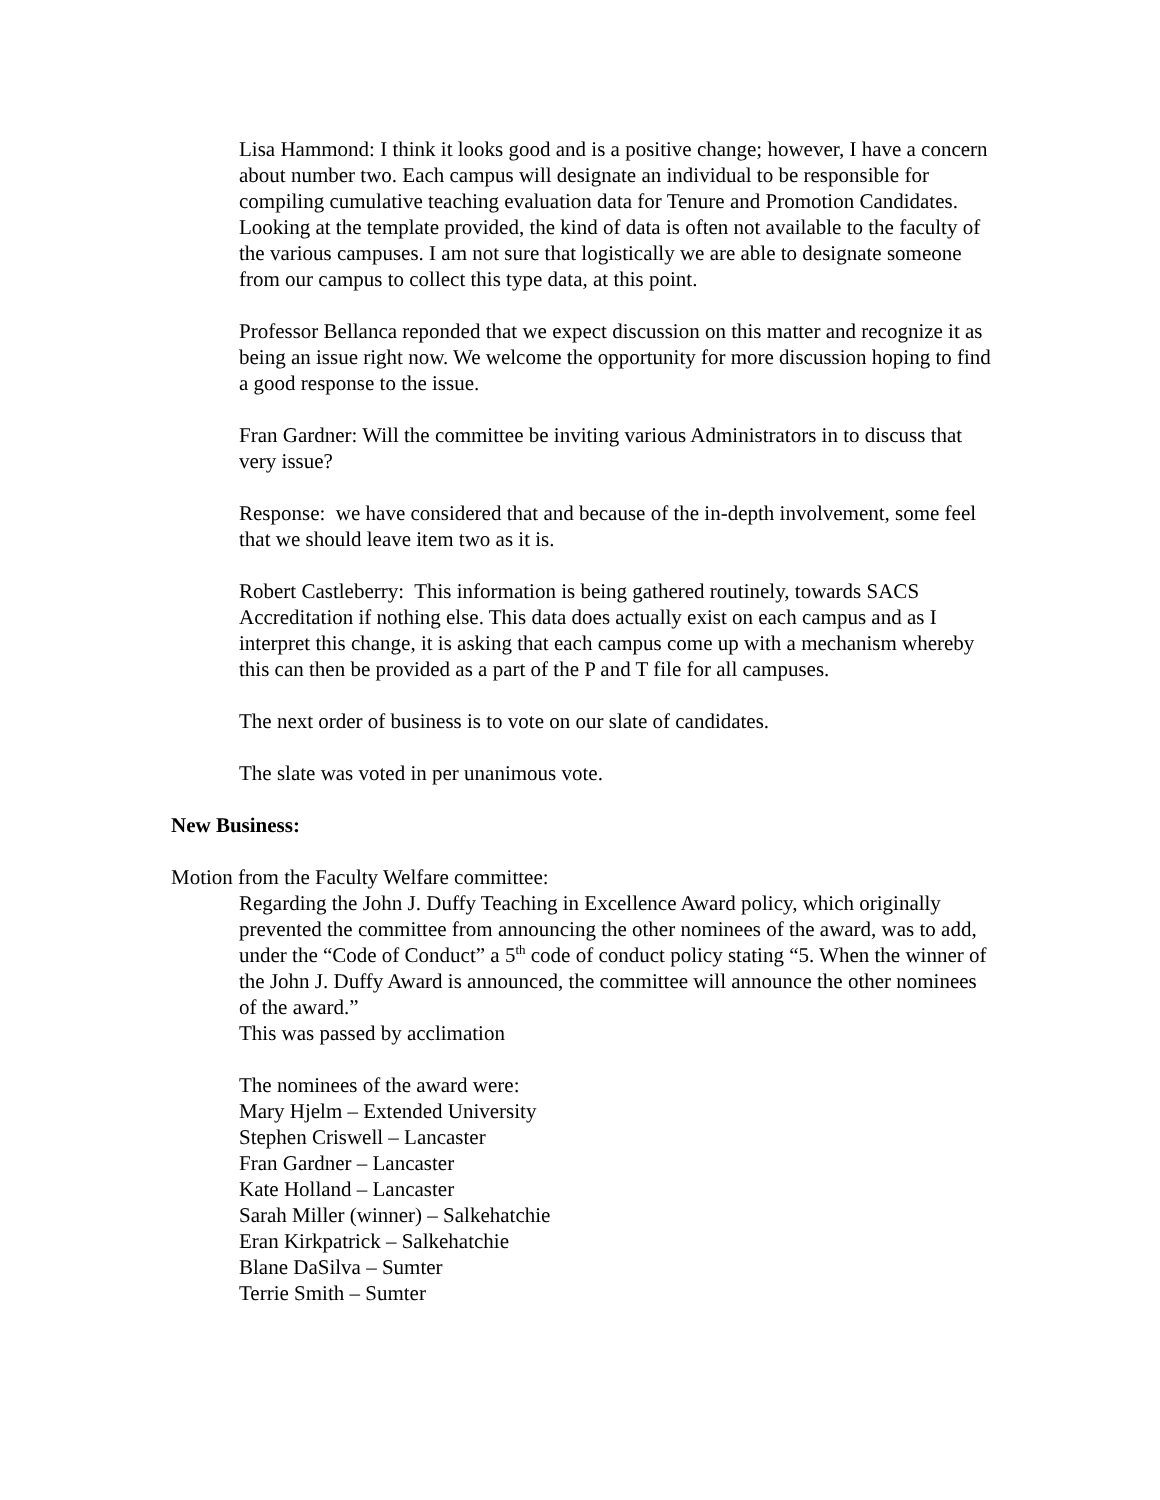Lisa Hammond: I think it looks good and is a positive change; however, I have a concern about number two. Each campus will designate an individual to be responsible for compiling cumulative teaching evaluation data for Tenure and Promotion Candidates. Looking at the template provided, the kind of data is often not available to the faculty of the various campuses. I am not sure that logistically we are able to designate someone from our campus to collect this type data, at this point.
Professor Bellanca reponded that we expect discussion on this matter and recognize it as being an issue right now. We welcome the opportunity for more discussion hoping to find a good response to the issue.
Fran Gardner: Will the committee be inviting various Administrators in to discuss that very issue?
Response: we have considered that and because of the in-depth involvement, some feel that we should leave item two as it is.
Robert Castleberry: This information is being gathered routinely, towards SACS Accreditation if nothing else. This data does actually exist on each campus and as I interpret this change, it is asking that each campus come up with a mechanism whereby this can then be provided as a part of the P and T file for all campuses.
The next order of business is to vote on our slate of candidates.
The slate was voted in per unanimous vote.
New Business:
Motion from the Faculty Welfare committee:
Regarding the John J. Duffy Teaching in Excellence Award policy, which originally prevented the committee from announcing the other nominees of the award, was to add, under the “Code of Conduct” a 5<sup>th</sup> code of conduct policy stating “5. When the winner of the John J. Duffy Award is announced, the committee will announce the other nominees of the award.”
This was passed by acclimation
The nominees of the award were:
Mary Hjelm – Extended University
Stephen Criswell – Lancaster
Fran Gardner – Lancaster
Kate Holland – Lancaster
Sarah Miller (winner) – Salkehatchie
Eran Kirkpatrick – Salkehatchie
Blane DaSilva – Sumter
Terrie Smith – Sumter